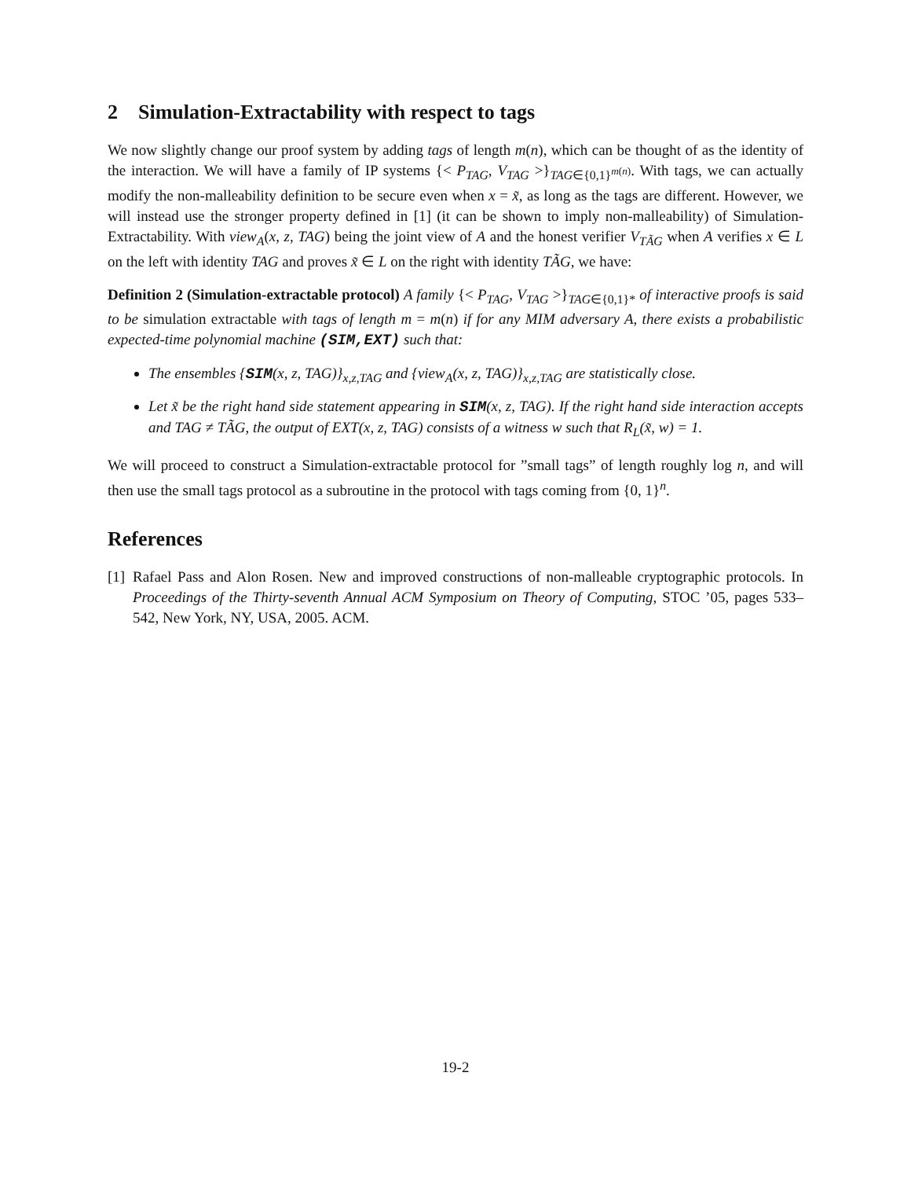2 Simulation-Extractability with respect to tags
We now slightly change our proof system by adding tags of length m(n), which can be thought of as the identity of the interaction. We will have a family of IP systems {< P<sub>TAG</sub>, V<sub>TAG</sub> >}<sub>TAG∈{0,1}<sup>m(n)</sup></sub>. With tags, we can actually modify the non-malleability definition to be secure even when x = x̃, as long as the tags are different. However, we will instead use the stronger property defined in [1] (it can be shown to imply non-malleability) of Simulation-Extractability. With view<sub>A</sub>(x, z, TAG) being the joint view of A and the honest verifier V<sub>TÃG</sub> when A verifies x ∈ L on the left with identity TAG and proves x̃ ∈ L on the right with identity TÃG, we have:
Definition 2 (Simulation-extractable protocol) A family {< P<sub>TAG</sub>, V<sub>TAG</sub> >}<sub>TAG∈{0,1}*</sub> of interactive proofs is said to be simulation extractable with tags of length m = m(n) if for any MIM adversary A, there exists a probabilistic expected-time polynomial machine (SIM,EXT) such that:
The ensembles {SIM(x, z, TAG)}<sub>x,z,TAG</sub> and {view<sub>A</sub>(x, z, TAG)}<sub>x,z,TAG</sub> are statistically close.
Let x̃ be the right hand side statement appearing in SIM(x, z, TAG). If the right hand side interaction accepts and TAG ≠ TÃG, the output of EXT(x, z, TAG) consists of a witness w such that R<sub>L</sub>(x̃, w) = 1.
We will proceed to construct a Simulation-extractable protocol for ”small tags” of length roughly log n, and will then use the small tags protocol as a subroutine in the protocol with tags coming from {0, 1}<sup>n</sup>.
References
[1] Rafael Pass and Alon Rosen. New and improved constructions of non-malleable cryptographic protocols. In Proceedings of the Thirty-seventh Annual ACM Symposium on Theory of Computing, STOC ’05, pages 533–542, New York, NY, USA, 2005. ACM.
19-2